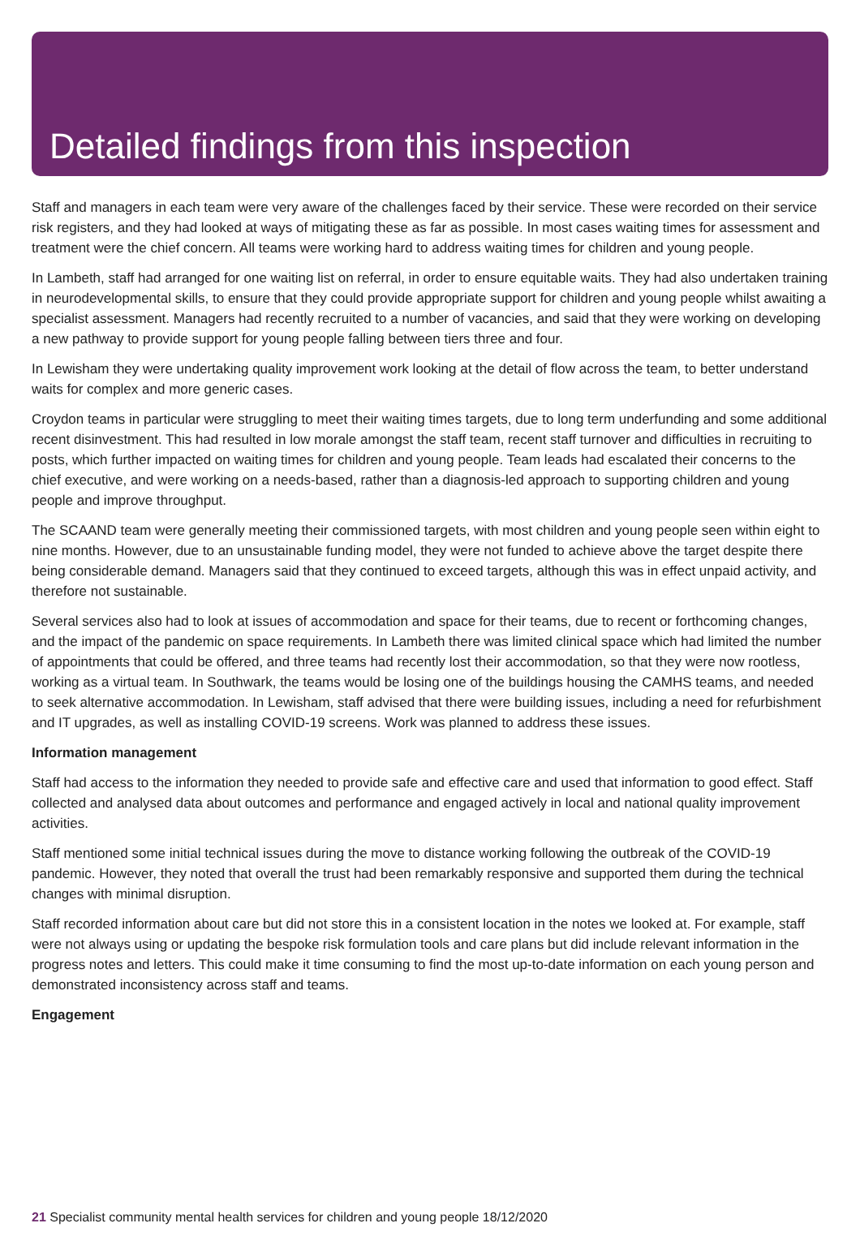Detailed findings from this inspection
Staff and managers in each team were very aware of the challenges faced by their service. These were recorded on their service risk registers, and they had looked at ways of mitigating these as far as possible. In most cases waiting times for assessment and treatment were the chief concern. All teams were working hard to address waiting times for children and young people.
In Lambeth, staff had arranged for one waiting list on referral, in order to ensure equitable waits. They had also undertaken training in neurodevelopmental skills, to ensure that they could provide appropriate support for children and young people whilst awaiting a specialist assessment. Managers had recently recruited to a number of vacancies, and said that they were working on developing a new pathway to provide support for young people falling between tiers three and four.
In Lewisham they were undertaking quality improvement work looking at the detail of flow across the team, to better understand waits for complex and more generic cases.
Croydon teams in particular were struggling to meet their waiting times targets, due to long term underfunding and some additional recent disinvestment. This had resulted in low morale amongst the staff team, recent staff turnover and difficulties in recruiting to posts, which further impacted on waiting times for children and young people. Team leads had escalated their concerns to the chief executive, and were working on a needs-based, rather than a diagnosis-led approach to supporting children and young people and improve throughput.
The SCAAND team were generally meeting their commissioned targets, with most children and young people seen within eight to nine months. However, due to an unsustainable funding model, they were not funded to achieve above the target despite there being considerable demand. Managers said that they continued to exceed targets, although this was in effect unpaid activity, and therefore not sustainable.
Several services also had to look at issues of accommodation and space for their teams, due to recent or forthcoming changes, and the impact of the pandemic on space requirements. In Lambeth there was limited clinical space which had limited the number of appointments that could be offered, and three teams had recently lost their accommodation, so that they were now rootless, working as a virtual team. In Southwark, the teams would be losing one of the buildings housing the CAMHS teams, and needed to seek alternative accommodation. In Lewisham, staff advised that there were building issues, including a need for refurbishment and IT upgrades, as well as installing COVID-19 screens. Work was planned to address these issues.
Information management
Staff had access to the information they needed to provide safe and effective care and used that information to good effect. Staff collected and analysed data about outcomes and performance and engaged actively in local and national quality improvement activities.
Staff mentioned some initial technical issues during the move to distance working following the outbreak of the COVID-19 pandemic. However, they noted that overall the trust had been remarkably responsive and supported them during the technical changes with minimal disruption.
Staff recorded information about care but did not store this in a consistent location in the notes we looked at. For example, staff were not always using or updating the bespoke risk formulation tools and care plans but did include relevant information in the progress notes and letters. This could make it time consuming to find the most up-to-date information on each young person and demonstrated inconsistency across staff and teams.
Engagement
21 Specialist community mental health services for children and young people 18/12/2020